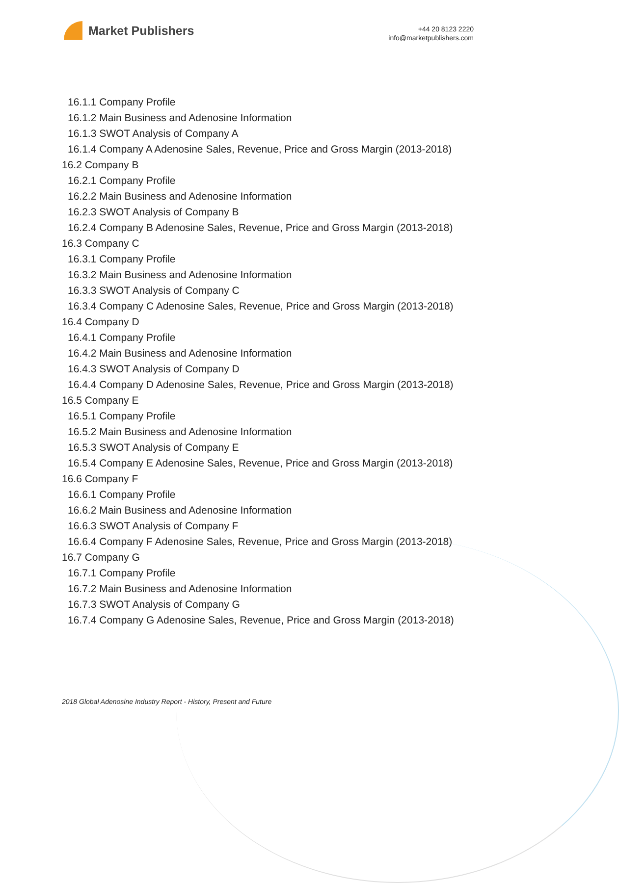Market Publishers
+44 20 8123 2220
info@marketpublishers.com
16.1.1 Company Profile
16.1.2 Main Business and Adenosine Information
16.1.3 SWOT Analysis of Company A
16.1.4 Company A Adenosine Sales, Revenue, Price and Gross Margin (2013-2018)
16.2 Company B
16.2.1 Company Profile
16.2.2 Main Business and Adenosine Information
16.2.3 SWOT Analysis of Company B
16.2.4 Company B Adenosine Sales, Revenue, Price and Gross Margin (2013-2018)
16.3 Company C
16.3.1 Company Profile
16.3.2 Main Business and Adenosine Information
16.3.3 SWOT Analysis of Company C
16.3.4 Company C Adenosine Sales, Revenue, Price and Gross Margin (2013-2018)
16.4 Company D
16.4.1 Company Profile
16.4.2 Main Business and Adenosine Information
16.4.3 SWOT Analysis of Company D
16.4.4 Company D Adenosine Sales, Revenue, Price and Gross Margin (2013-2018)
16.5 Company E
16.5.1 Company Profile
16.5.2 Main Business and Adenosine Information
16.5.3 SWOT Analysis of Company E
16.5.4 Company E Adenosine Sales, Revenue, Price and Gross Margin (2013-2018)
16.6 Company F
16.6.1 Company Profile
16.6.2 Main Business and Adenosine Information
16.6.3 SWOT Analysis of Company F
16.6.4 Company F Adenosine Sales, Revenue, Price and Gross Margin (2013-2018)
16.7 Company G
16.7.1 Company Profile
16.7.2 Main Business and Adenosine Information
16.7.3 SWOT Analysis of Company G
16.7.4 Company G Adenosine Sales, Revenue, Price and Gross Margin (2013-2018)
2018 Global Adenosine Industry Report - History, Present and Future